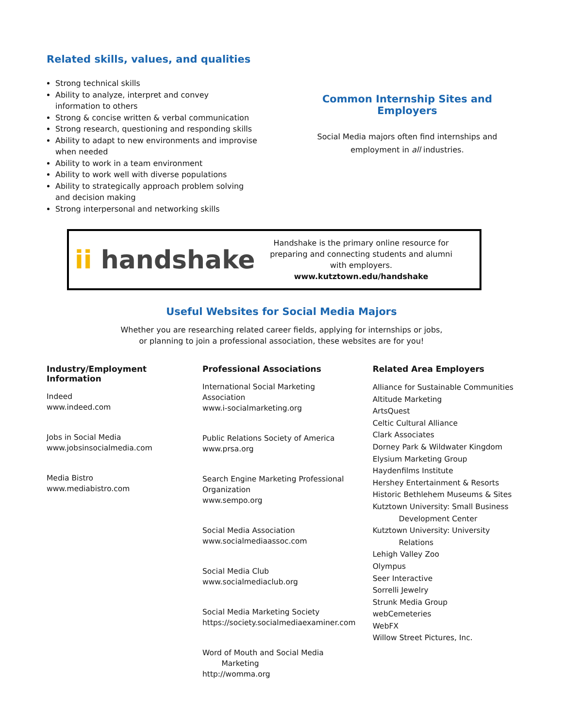Related skills, values, and qualities
Strong technical skills
Ability to analyze, interpret and convey
information to others
Strong & concise written & verbal communication
Strong research, questioning and responding skills
Ability to adapt to new environments and improvise
when needed
Ability to work in a team environment
Ability to work well with diverse populations
Ability to strategically approach problem solving
and decision making
Strong interpersonal and networking skills
Common Internship Sites and Employers
Social Media majors often find internships and
employment in all industries.
ii handshake
Handshake is the primary online resource for preparing and connecting students and alumni with employers.
www.kutztown.edu/handshake
Useful Websites for Social Media Majors
Whether you are researching related career fields, applying for internships or jobs,
or planning to join a professional association, these websites are for you!
Industry/Employment Information
Indeed
www.indeed.com
Jobs in Social Media
www.jobsinsocialmedia.com
Media Bistro
www.mediabistro.com
Professional Associations
International Social Marketing
Association
www.i-socialmarketing.org
Public Relations Society of America
www.prsa.org
Search Engine Marketing Professional Organization
www.sempo.org
Social Media Association
www.socialmediaassoc.com
Social Media Club
www.socialmediaclub.org
Social Media Marketing Society
https://society.socialmediaexaminer.com
Word of Mouth and Social Media
Marketing
http://womma.org
Related Area Employers
Alliance for Sustainable Communities
Altitude Marketing
ArtsQuest
Celtic Cultural Alliance
Clark Associates
Dorney Park & Wildwater Kingdom
Elysium Marketing Group
Haydenfilms Institute
Hershey Entertainment & Resorts
Historic Bethlehem Museums & Sites
Kutztown University: Small Business
Development Center
Kutztown University: University
Relations
Lehigh Valley Zoo
Olympus
Seer Interactive
Sorrelli Jewelry
Strunk Media Group
webCemeteries
WebFX
Willow Street Pictures, Inc.